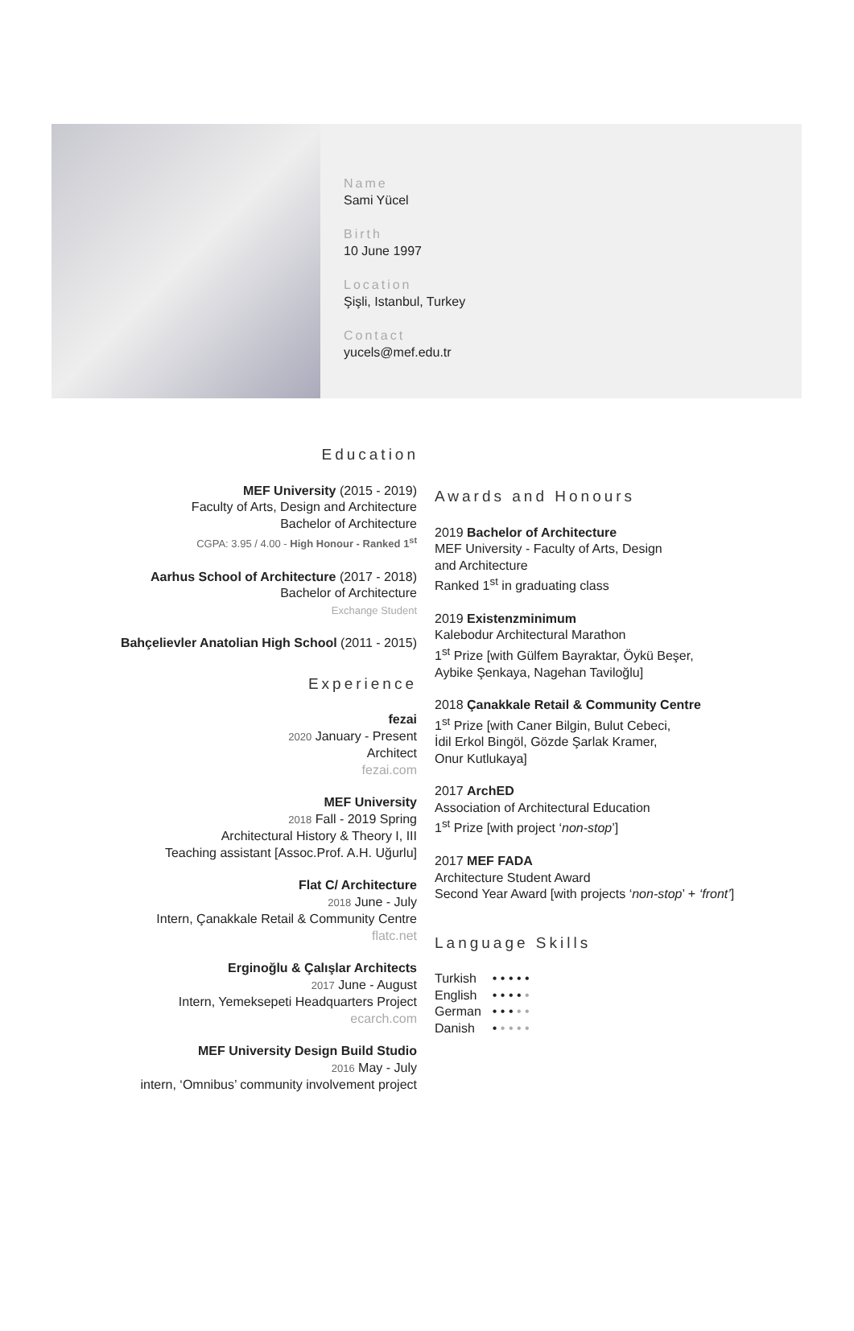Name
Sami Yücel
Birth
10 June 1997
Location
Şişli, Istanbul, Turkey
Contact
yucels@mef.edu.tr
Education
MEF University (2015 - 2019)
Faculty of Arts, Design and Architecture
Bachelor of Architecture
CGPA: 3.95 / 4.00 - High Honour - Ranked 1<sup>st</sup>
Aarhus School of Architecture (2017 - 2018)
Bachelor of Architecture
Exchange Student
Bahçelievler Anatolian High School (2011 - 2015)
Experience
fezai
2020 January - Present
Architect
fezai.com
MEF University
2018 Fall - 2019 Spring
Architectural History & Theory I, III
Teaching assistant [Assoc.Prof. A.H. Uğurlu]
Flat C/ Architecture
2018 June - July
Intern, Çanakkale Retail & Community Centre
flatc.net
Erginoğlu & Çalışlar Architects
2017 June - August
Intern, Yemeksepeti Headquarters Project
ecarch.com
MEF University Design Build Studio
2016 May - July
intern, ‘Omnibus’ community involvement project
Awards and Honours
2019 Bachelor of Architecture
MEF University - Faculty of Arts, Design
and Architecture
Ranked 1<sup>st</sup> in graduating class
2019 Existenzminimum
Kalebodur Architectural Marathon
1<sup>st</sup> Prize [with Gülfem Bayraktar, Öykü Beşer,
Aybike Şenkaya, Nagehan Taviloğlu]
2018 Çanakkale Retail & Community Centre
1<sup>st</sup> Prize [with Caner Bilgin, Bulut Cebeci,
İdil Erkol Bingöl, Gözde Şarlak Kramer,
Onur Kutlukaya]
2017 ArchED
Association of Architectural Education
1<sup>st</sup> Prize [with project ‘non-stop’]
2017 MEF FADA
Architecture Student Award
Second Year Award [with projects ‘non-stop’ + ‘front’]
Language Skills
| Turkish | • • • • • |
| English | • • • • • |
| German | • • • • • |
| Danish | • • • • • |